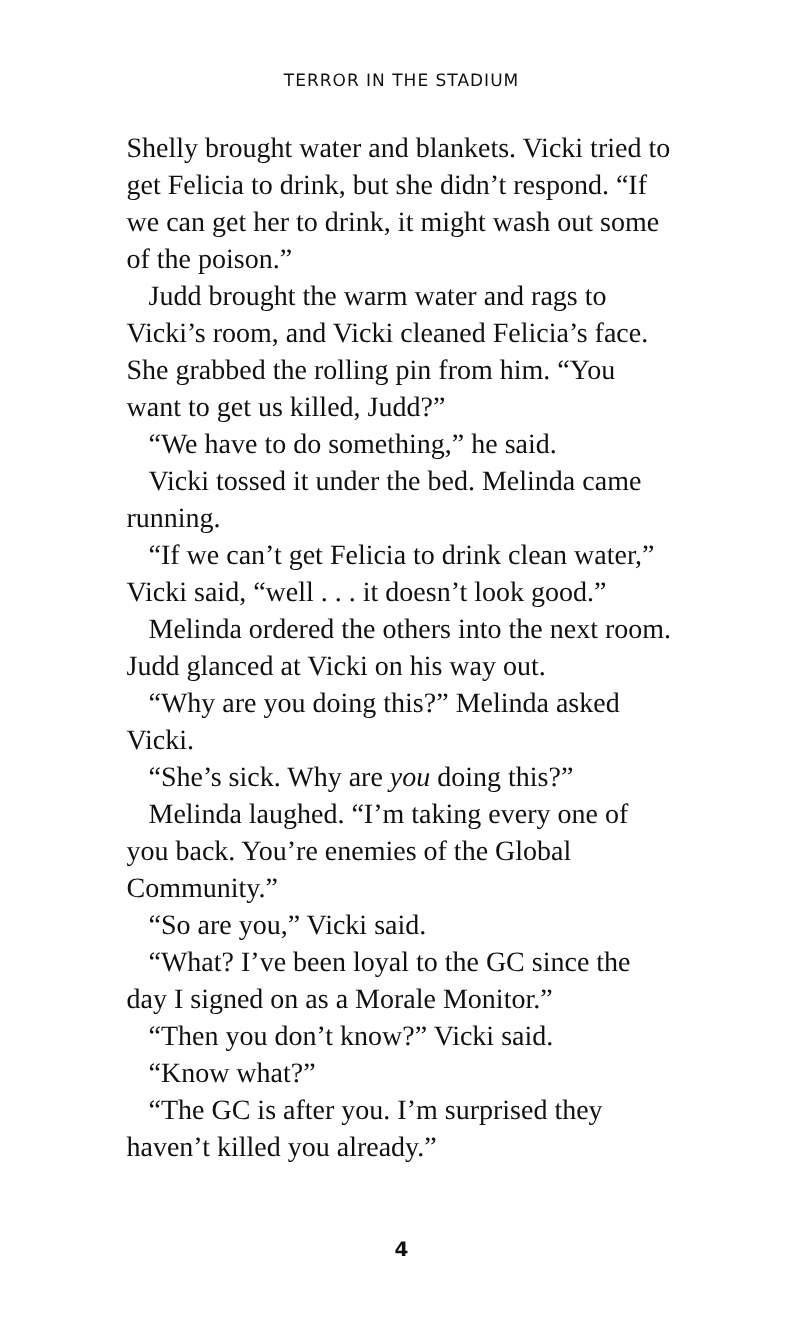TERROR IN THE STADIUM
Shelly brought water and blankets. Vicki tried to get Felicia to drink, but she didn’t respond. “If we can get her to drink, it might wash out some of the poison.”
Judd brought the warm water and rags to Vicki’s room, and Vicki cleaned Felicia’s face. She grabbed the rolling pin from him. “You want to get us killed, Judd?”
“We have to do something,” he said.
Vicki tossed it under the bed. Melinda came running.
“If we can’t get Felicia to drink clean water,” Vicki said, “well . . . it doesn’t look good.”
Melinda ordered the others into the next room. Judd glanced at Vicki on his way out.
“Why are you doing this?” Melinda asked Vicki.
“She’s sick. Why are you doing this?”
Melinda laughed. “I’m taking every one of you back. You’re enemies of the Global Community.”
“So are you,” Vicki said.
“What? I’ve been loyal to the GC since the day I signed on as a Morale Monitor.”
“Then you don’t know?” Vicki said.
“Know what?”
“The GC is after you. I’m surprised they haven’t killed you already.”
4